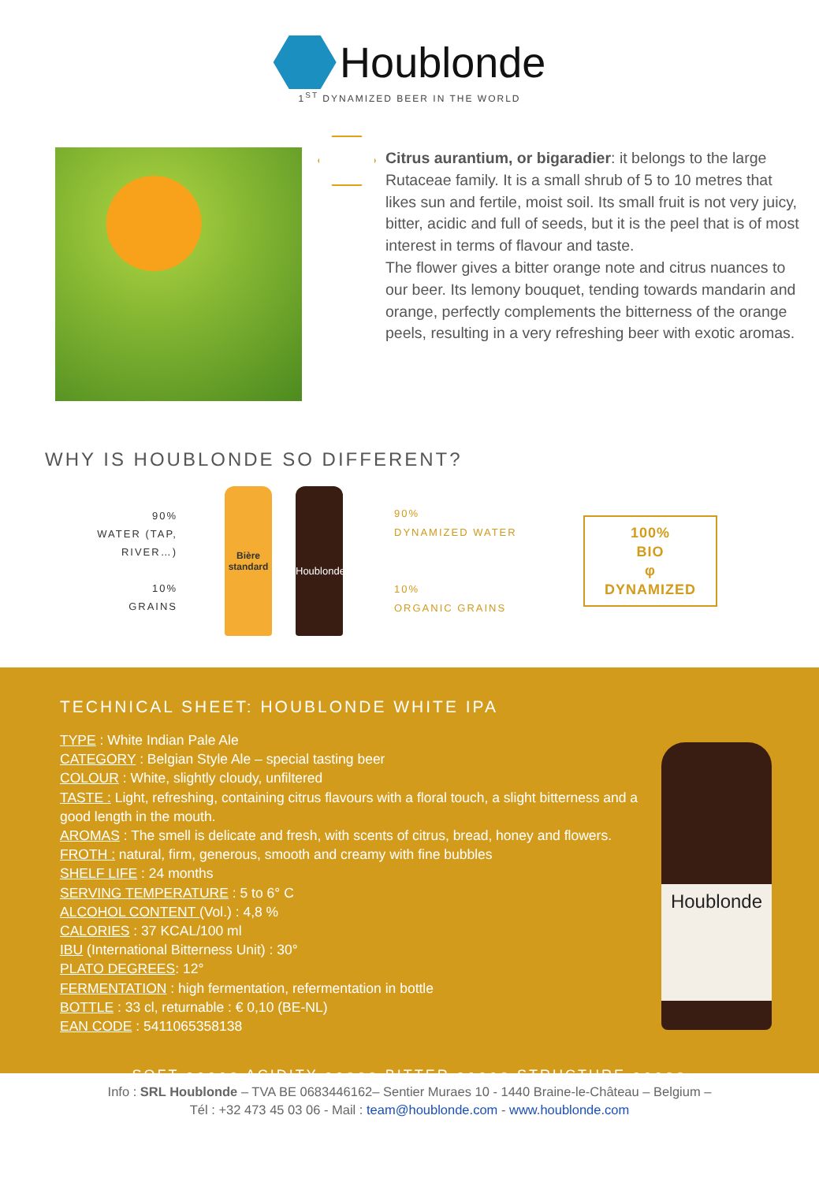Houblonde
1<sup>ST</sup> DYNAMIZED BEER IN THE WORLD
Citrus aurantium, or bigaradier: it belongs to the large Rutaceae family. It is a small shrub of 5 to 10 metres that likes sun and fertile, moist soil. Its small fruit is not very juicy, bitter, acidic and full of seeds, but it is the peel that is of most interest in terms of flavour and taste.
The flower gives a bitter orange note and citrus nuances to our beer. Its lemony bouquet, tending towards mandarin and orange, perfectly complements the bitterness of the orange peels, resulting in a very refreshing beer with exotic aromas.
WHY IS HOUBLONDE SO DIFFERENT?
90%
WATER (TAP, RIVER…)
10%
GRAINS
Bière standard
Houblonde
90%
DYNAMIZED WATER
10%
ORGANIC GRAINS
100%
BIO
φ
DYNAMIZED
TECHNICAL SHEET: HOUBLONDE WHITE IPA
TYPE : White Indian Pale Ale
CATEGORY : Belgian Style Ale – special tasting beer
COLOUR : White, slightly cloudy, unfiltered
TASTE : Light, refreshing, containing citrus flavours with a floral touch, a slight bitterness and a good length in the mouth.
AROMAS : The smell is delicate and fresh, with scents of citrus, bread, honey and flowers.
FROTH : natural, firm, generous, smooth and creamy with fine bubbles
SHELF LIFE : 24 months
SERVING TEMPERATURE : 5 to 6° C
ALCOHOL CONTENT (Vol.) : 4,8 %
CALORIES : 37 KCAL/100 ml
IBU (International Bitterness Unit) : 30°
PLATO DEGREES: 12°
FERMENTATION : high fermentation, refermentation in bottle
BOTTLE : 33 cl, returnable : € 0,10 (BE-NL)
EAN CODE : 5411065358138
Houblonde
SOFT ●●●●○ ACIDITY ●●○○○ BITTER ●●●●○ STRUCTURE ●●●○○
Info : SRL Houblonde – TVA BE 0683446162– Sentier Muraes 10 - 1440 Braine-le-Château – Belgium –
Tél : +32 473 45 03 06 - Mail : team@houblonde.com - www.houblonde.com